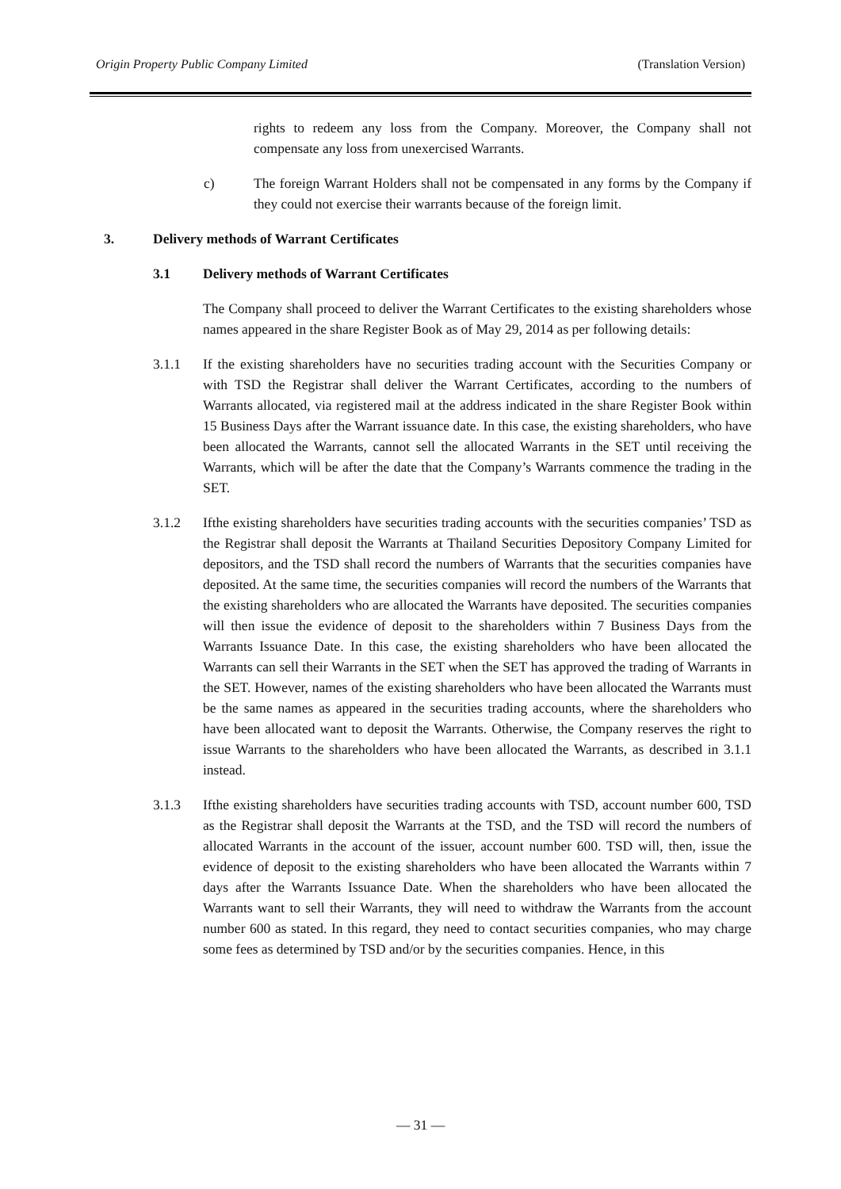Origin Property Public Company Limited (Translation Version)
rights to redeem any loss from the Company. Moreover, the Company shall not compensate any loss from unexercised Warrants.
c) The foreign Warrant Holders shall not be compensated in any forms by the Company if they could not exercise their warrants because of the foreign limit.
3. Delivery methods of Warrant Certificates
3.1 Delivery methods of Warrant Certificates
The Company shall proceed to deliver the Warrant Certificates to the existing shareholders whose names appeared in the share Register Book as of May 29, 2014 as per following details:
3.1.1 If the existing shareholders have no securities trading account with the Securities Company or with TSD the Registrar shall deliver the Warrant Certificates, according to the numbers of Warrants allocated, via registered mail at the address indicated in the share Register Book within 15 Business Days after the Warrant issuance date. In this case, the existing shareholders, who have been allocated the Warrants, cannot sell the allocated Warrants in the SET until receiving the Warrants, which will be after the date that the Company’s Warrants commence the trading in the SET.
3.1.2 Ifthe existing shareholders have securities trading accounts with the securities companies’ TSD as the Registrar shall deposit the Warrants at Thailand Securities Depository Company Limited for depositors, and the TSD shall record the numbers of Warrants that the securities companies have deposited. At the same time, the securities companies will record the numbers of the Warrants that the existing shareholders who are allocated the Warrants have deposited. The securities companies will then issue the evidence of deposit to the shareholders within 7 Business Days from the Warrants Issuance Date. In this case, the existing shareholders who have been allocated the Warrants can sell their Warrants in the SET when the SET has approved the trading of Warrants in the SET. However, names of the existing shareholders who have been allocated the Warrants must be the same names as appeared in the securities trading accounts, where the shareholders who have been allocated want to deposit the Warrants. Otherwise, the Company reserves the right to issue Warrants to the shareholders who have been allocated the Warrants, as described in 3.1.1 instead.
3.1.3 Ifthe existing shareholders have securities trading accounts with TSD, account number 600, TSD as the Registrar shall deposit the Warrants at the TSD, and the TSD will record the numbers of allocated Warrants in the account of the issuer, account number 600. TSD will, then, issue the evidence of deposit to the existing shareholders who have been allocated the Warrants within 7 days after the Warrants Issuance Date. When the shareholders who have been allocated the Warrants want to sell their Warrants, they will need to withdraw the Warrants from the account number 600 as stated. In this regard, they need to contact securities companies, who may charge some fees as determined by TSD and/or by the securities companies. Hence, in this
— 31 —